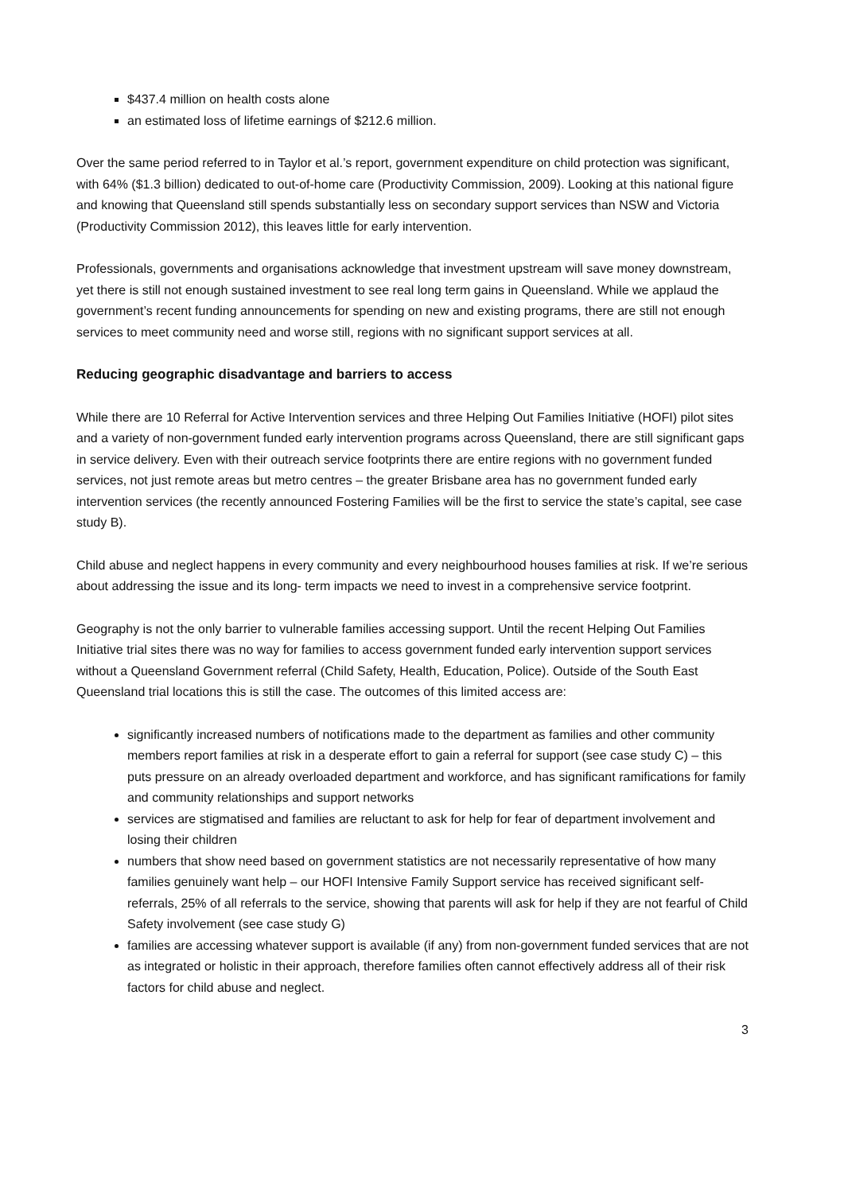$437.4 million on health costs alone
an estimated loss of lifetime earnings of $212.6 million.
Over the same period referred to in Taylor et al.’s report, government expenditure on child protection was significant, with 64% ($1.3 billion) dedicated to out-of-home care (Productivity Commission, 2009). Looking at this national figure and knowing that Queensland still spends substantially less on secondary support services than NSW and Victoria (Productivity Commission 2012), this leaves little for early intervention.
Professionals, governments and organisations acknowledge that investment upstream will save money downstream, yet there is still not enough sustained investment to see real long term gains in Queensland. While we applaud the government’s recent funding announcements for spending on new and existing programs, there are still not enough services to meet community need and worse still, regions with no significant support services at all.
Reducing geographic disadvantage and barriers to access
While there are 10 Referral for Active Intervention services and three Helping Out Families Initiative (HOFI) pilot sites and a variety of non-government funded early intervention programs across Queensland, there are still significant gaps in service delivery. Even with their outreach service footprints there are entire regions with no government funded services, not just remote areas but metro centres – the greater Brisbane area has no government funded early intervention services (the recently announced Fostering Families will be the first to service the state’s capital, see case study B).
Child abuse and neglect happens in every community and every neighbourhood houses families at risk. If we’re serious about addressing the issue and its long- term impacts we need to invest in a comprehensive service footprint.
Geography is not the only barrier to vulnerable families accessing support. Until the recent Helping Out Families Initiative trial sites there was no way for families to access government funded early intervention support services without a Queensland Government referral (Child Safety, Health, Education, Police). Outside of the South East Queensland trial locations this is still the case. The outcomes of this limited access are:
significantly increased numbers of notifications made to the department as families and other community members report families at risk in a desperate effort to gain a referral for support (see case study C) – this puts pressure on an already overloaded department and workforce, and has significant ramifications for family and community relationships and support networks
services are stigmatised and families are reluctant to ask for help for fear of department involvement and losing their children
numbers that show need based on government statistics are not necessarily representative of how many families genuinely want help – our HOFI Intensive Family Support service has received significant self-referrals, 25% of all referrals to the service, showing that parents will ask for help if they are not fearful of Child Safety involvement (see case study G)
families are accessing whatever support is available (if any) from non-government funded services that are not as integrated or holistic in their approach, therefore families often cannot effectively address all of their risk factors for child abuse and neglect.
3